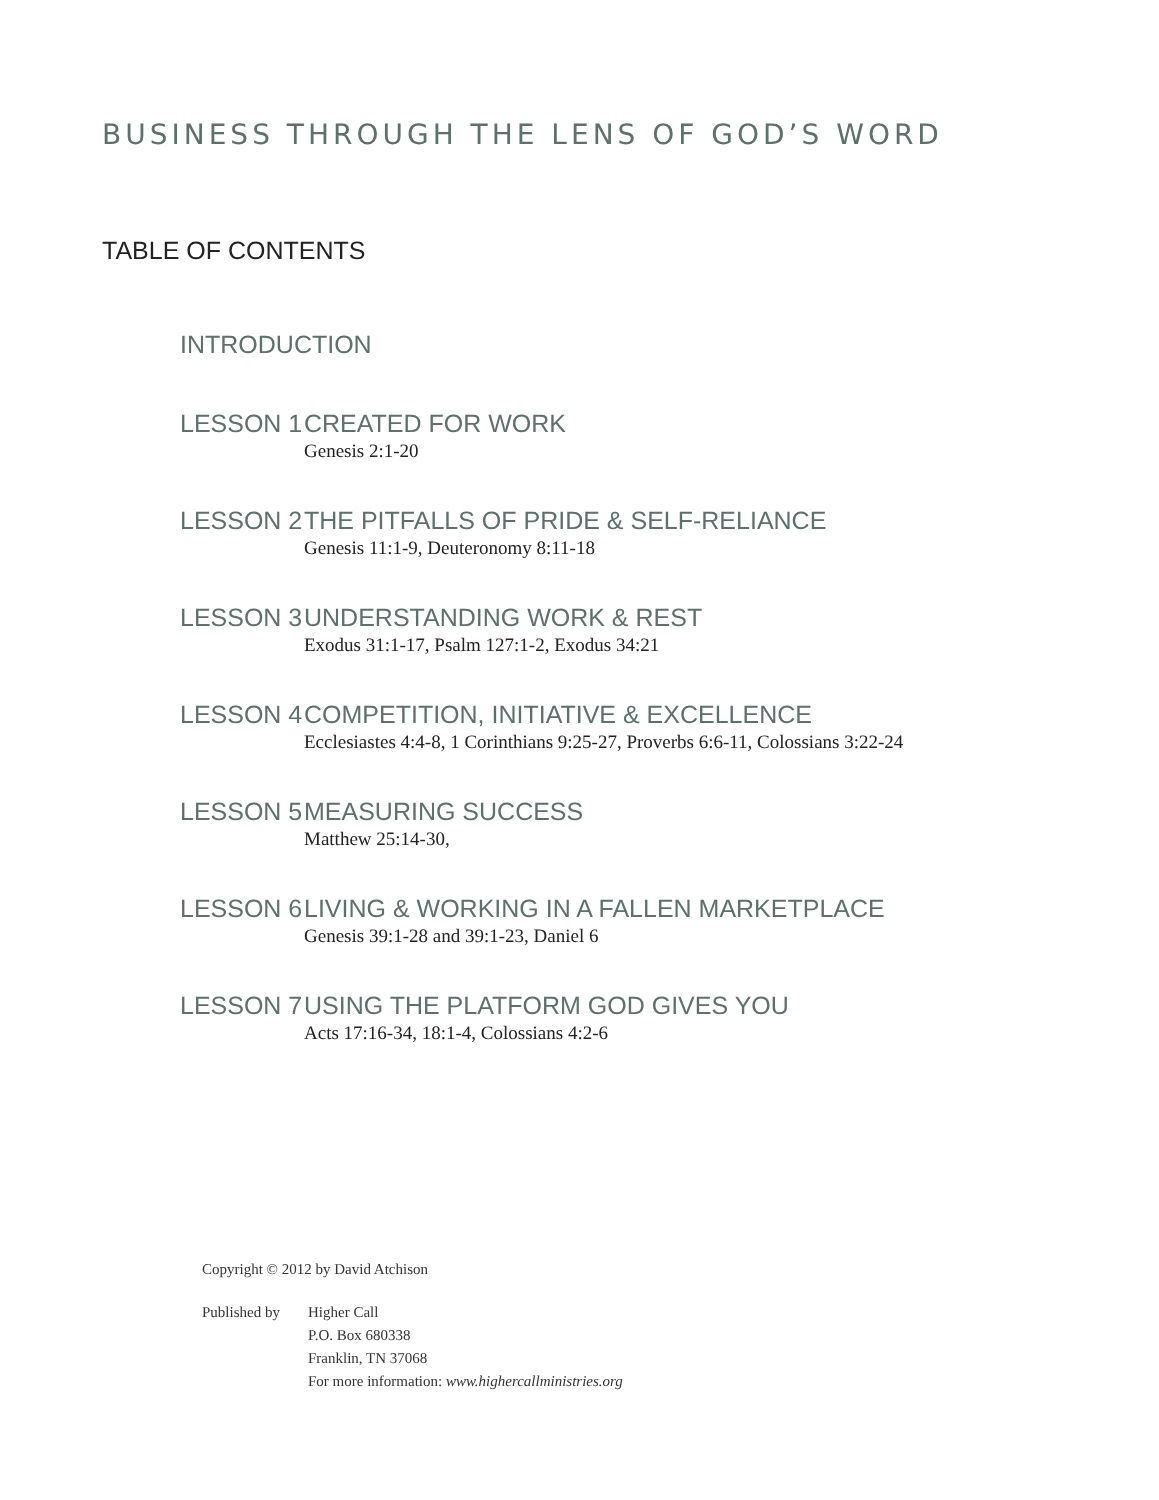BUSINESS THROUGH THE LENS OF GOD’S WORD
TABLE OF CONTENTS
INTRODUCTION
LESSON 1 CREATED FOR WORK
Genesis 2:1-20
LESSON 2 THE PITFALLS OF PRIDE & SELF-RELIANCE
Genesis 11:1-9, Deuteronomy 8:11-18
LESSON 3 UNDERSTANDING WORK & REST
Exodus 31:1-17, Psalm 127:1-2, Exodus 34:21
LESSON 4 COMPETITION, INITIATIVE & EXCELLENCE
Ecclesiastes 4:4-8, 1 Corinthians 9:25-27, Proverbs 6:6-11, Colossians 3:22-24
LESSON 5 MEASURING SUCCESS
Matthew 25:14-30,
LESSON 6 LIVING & WORKING IN A FALLEN MARKETPLACE
Genesis 39:1-28 and 39:1-23, Daniel 6
LESSON 7 USING THE PLATFORM GOD GIVES YOU
Acts 17:16-34, 18:1-4, Colossians 4:2-6
Copyright © 2012 by David Atchison
Published by
Higher Call
P.O. Box 680338
Franklin, TN 37068
For more information: www.highercallministries.org